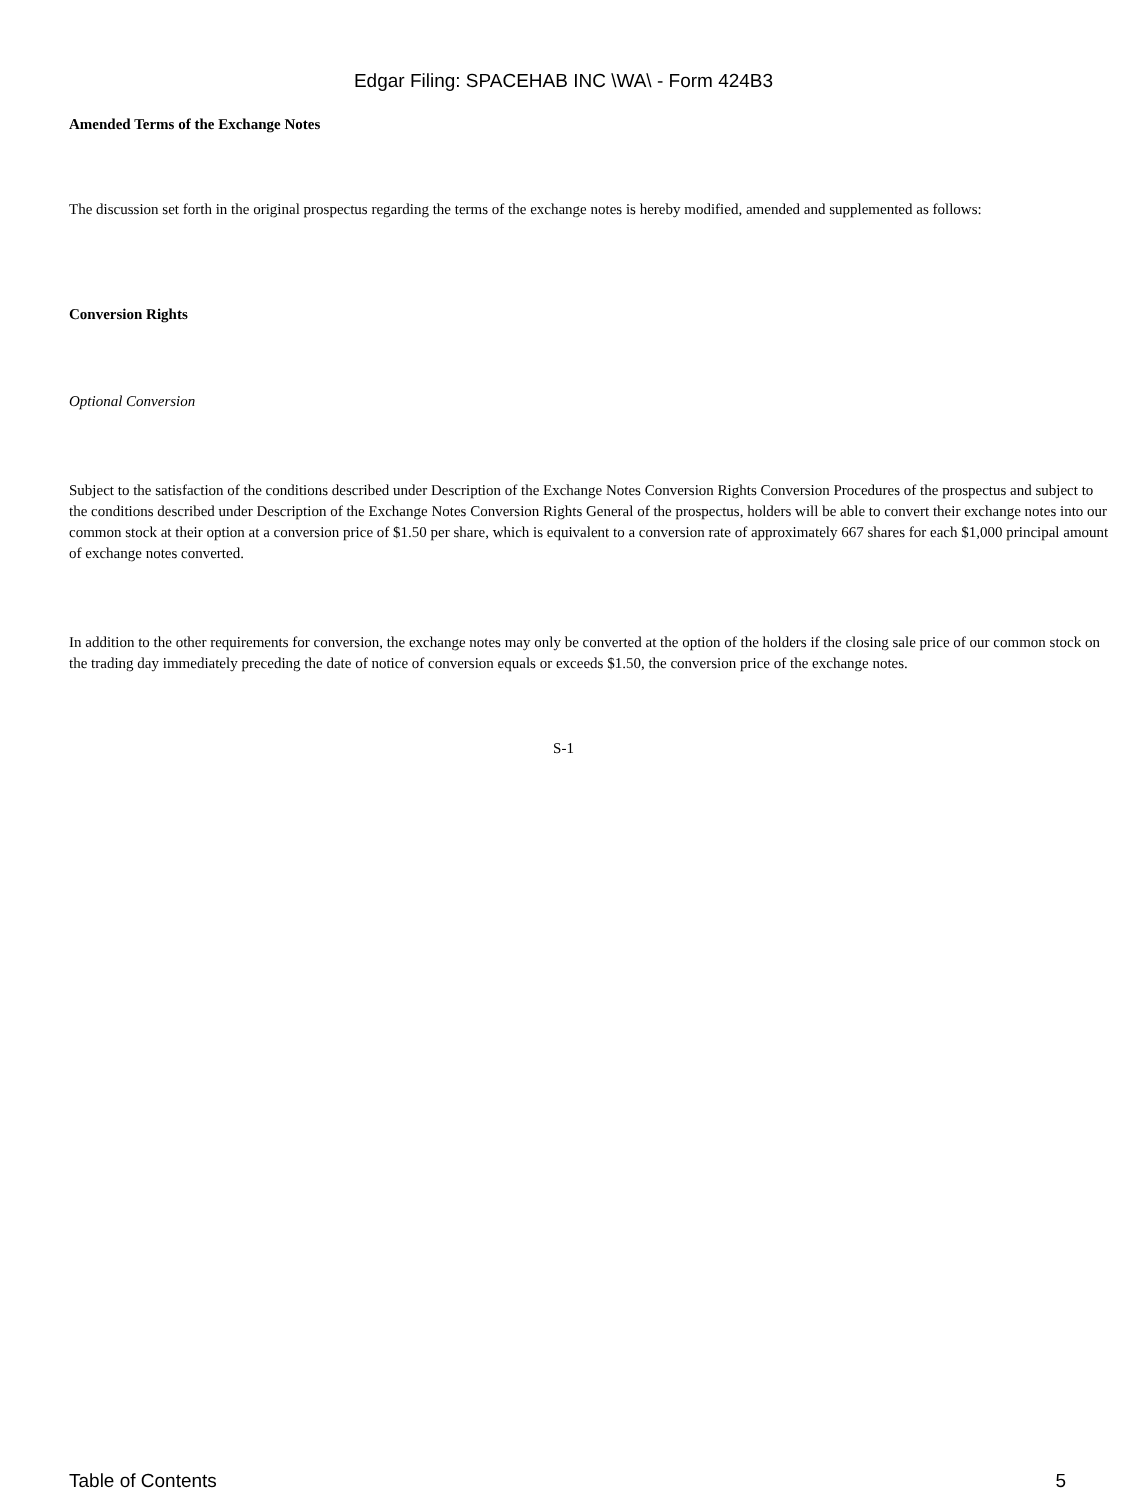Edgar Filing: SPACEHAB INC \WA\ - Form 424B3
Amended Terms of the Exchange Notes
The discussion set forth in the original prospectus regarding the terms of the exchange notes is hereby modified, amended and supplemented as follows:
Conversion Rights
Optional Conversion
Subject to the satisfaction of the conditions described under Description of the Exchange Notes Conversion Rights Conversion Procedures of the prospectus and subject to the conditions described under Description of the Exchange Notes Conversion Rights General of the prospectus, holders will be able to convert their exchange notes into our common stock at their option at a conversion price of $1.50 per share, which is equivalent to a conversion rate of approximately 667 shares for each $1,000 principal amount of exchange notes converted.
In addition to the other requirements for conversion, the exchange notes may only be converted at the option of the holders if the closing sale price of our common stock on the trading day immediately preceding the date of notice of conversion equals or exceeds $1.50, the conversion price of the exchange notes.
S-1
Table of Contents 5